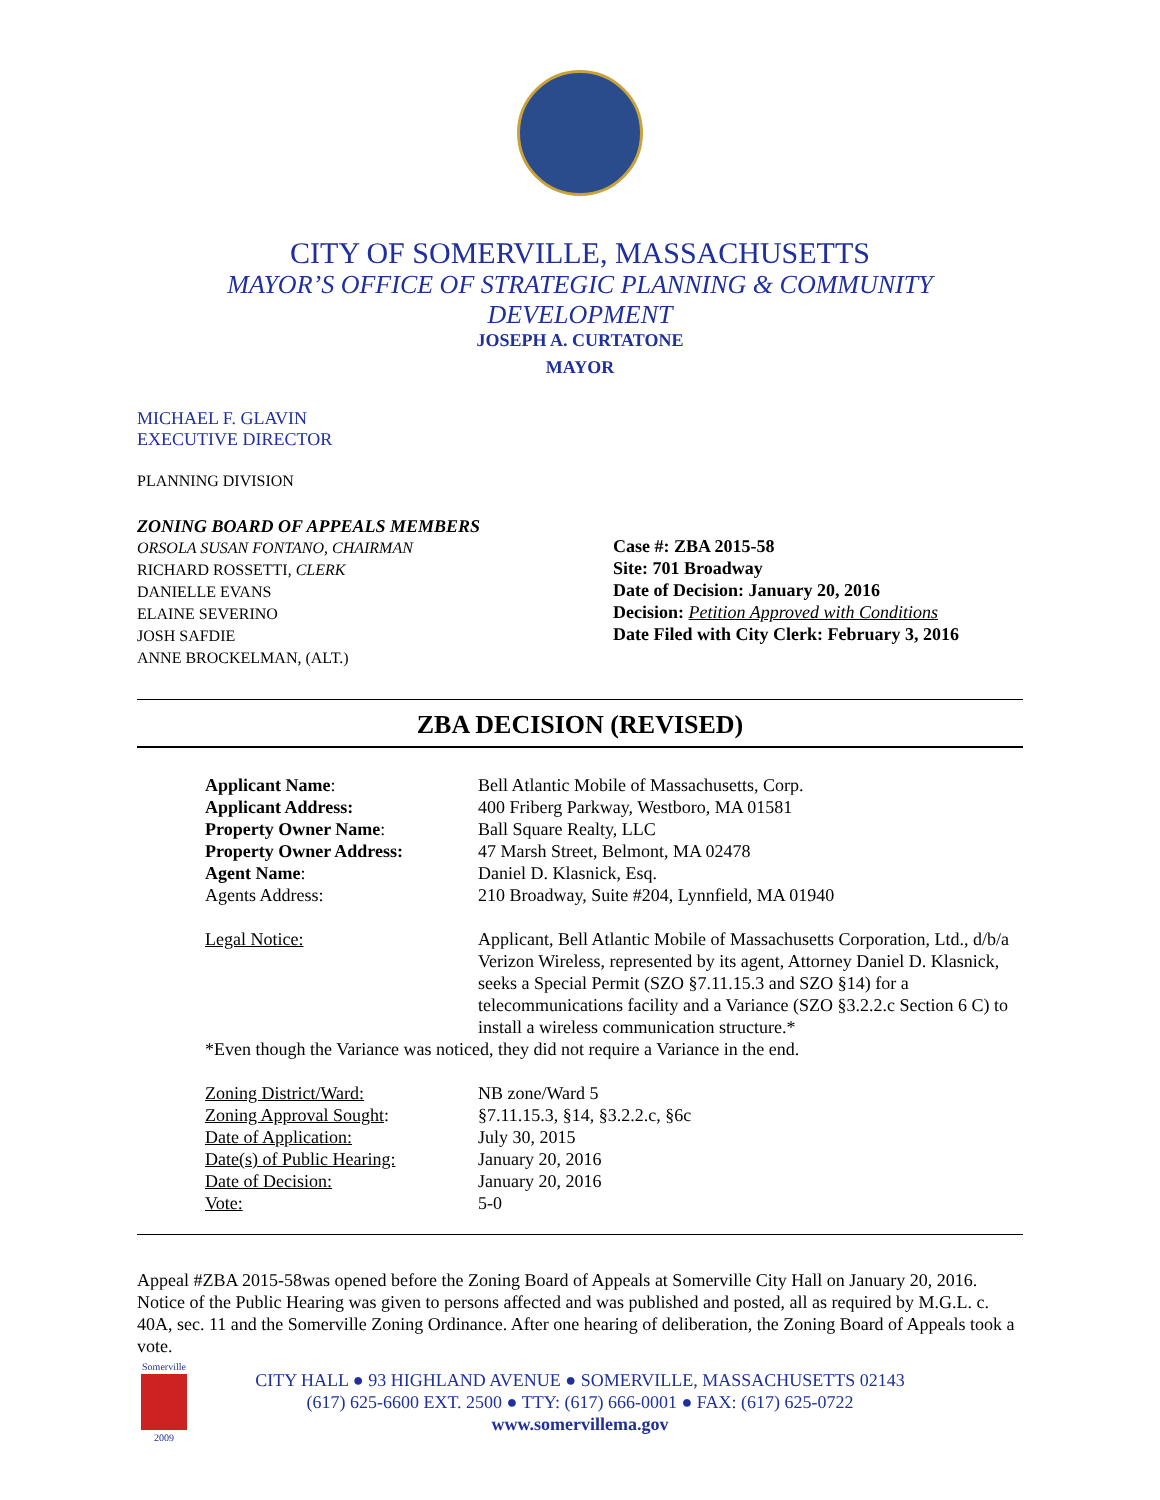CITY OF SOMERVILLE, MASSACHUSETTS
MAYOR’S OFFICE OF STRATEGIC PLANNING & COMMUNITY DEVELOPMENT
JOSEPH A. CURTATONE
MAYOR
MICHAEL F. GLAVIN
EXECUTIVE DIRECTOR
PLANNING DIVISION
ZONING BOARD OF APPEALS MEMBERS
ORSOLA SUSAN FONTANO, CHAIRMAN
RICHARD ROSSETTI, CLERK
DANIELLE EVANS
ELAINE SEVERINO
JOSH SAFDIE
ANNE BROCKELMAN, (ALT.)
Case #: ZBA 2015-58
Site: 701 Broadway
Date of Decision: January 20, 2016
Decision: Petition Approved with Conditions
Date Filed with City Clerk: February 3, 2016
ZBA DECISION (REVISED)
| Applicant Name : | Bell Atlantic Mobile of Massachusetts, Corp. |
| Applicant Address: | 400 Friberg Parkway, Westboro, MA 01581 |
| Property Owner Name : | Ball Square Realty, LLC |
| Property Owner Address: | 47 Marsh Street, Belmont, MA 02478 |
| Agent Name : | Daniel D. Klasnick, Esq. |
| Agents Address: | 210 Broadway, Suite #204, Lynnfield, MA 01940 |
| Legal Notice: | Applicant, Bell Atlantic Mobile of Massachusetts Corporation, Ltd., d/b/a Verizon Wireless, represented by its agent, Attorney Daniel D. Klasnick, seeks a Special Permit (SZO §7.11.15.3 and SZO §14) for a telecommunications facility and a Variance (SZO §3.2.2.c Section 6 C) to install a wireless communication structure.* |
| *Even though the Variance was noticed, they did not require a Variance in the end. | |
| Zoning District/Ward: | NB zone/Ward 5 |
| Zoning Approval Sought : | §7.11.15.3, §14, §3.2.2.c, §6c |
| Date of Application: | July 30, 2015 |
| Date(s) of Public Hearing: | January 20, 2016 |
| Date of Decision: | January 20, 2016 |
| Vote: | 5-0 |
Appeal #ZBA 2015-58was opened before the Zoning Board of Appeals at Somerville City Hall on January 20, 2016. Notice of the Public Hearing was given to persons affected and was published and posted, all as required by M.G.L. c. 40A, sec. 11 and the Somerville Zoning Ordinance. After one hearing of deliberation, the Zoning Board of Appeals took a vote.
Somerville
2009
CITY HALL ● 93 HIGHLAND AVENUE ● SOMERVILLE, MASSACHUSETTS 02143
(617) 625-6600 EXT. 2500 ● TTY: (617) 666-0001 ● FAX: (617) 625-0722
www.somervillema.gov